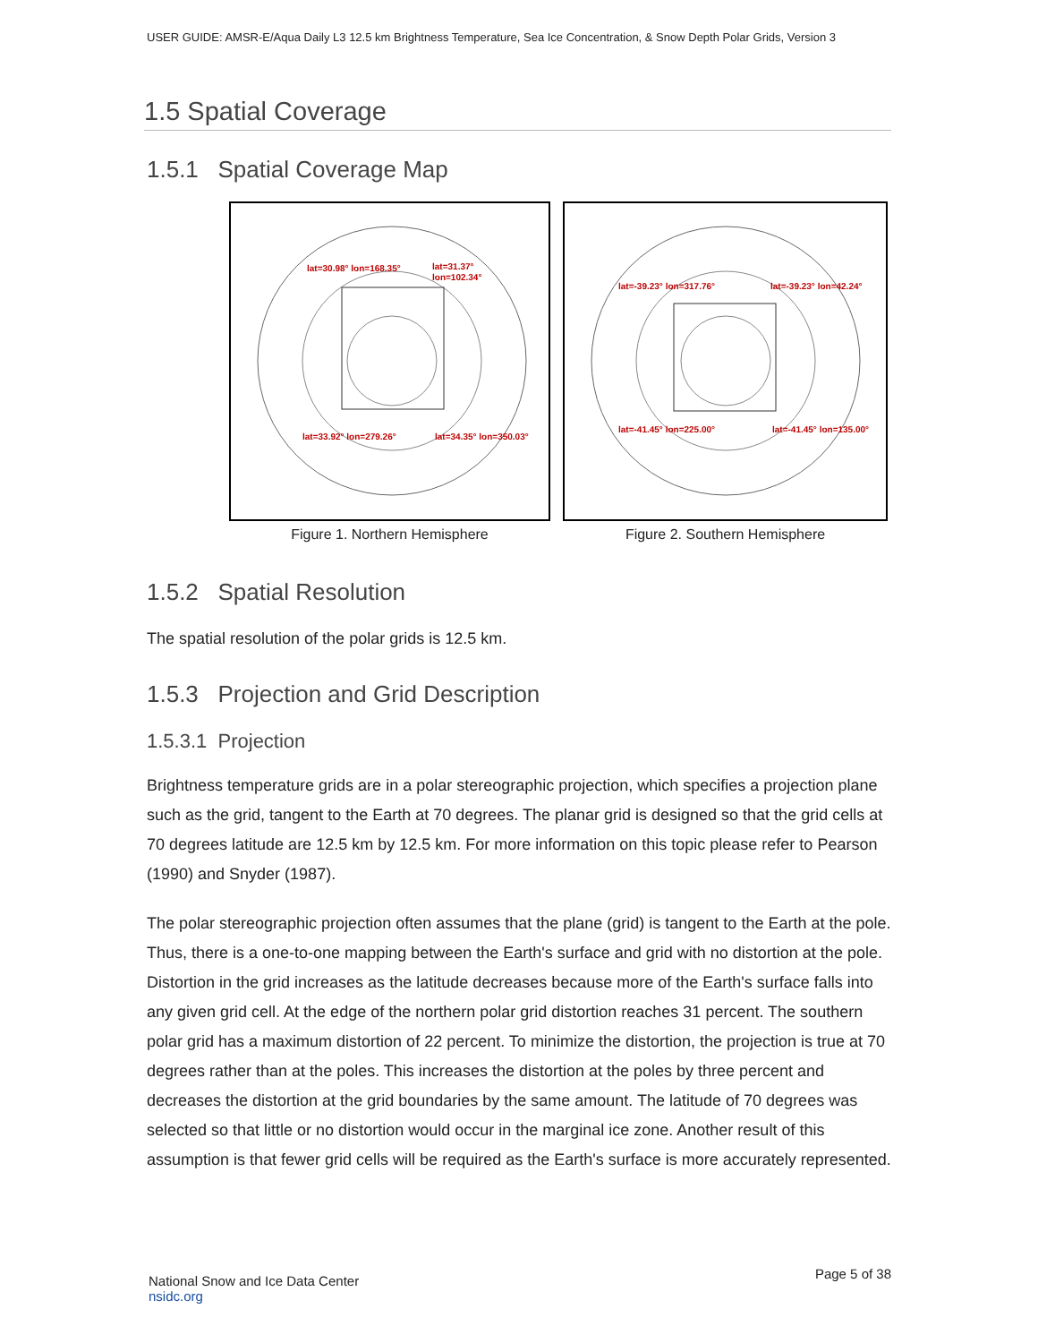USER GUIDE: AMSR-E/Aqua Daily L3 12.5 km Brightness Temperature, Sea Ice Concentration, & Snow Depth Polar Grids, Version 3
1.5 Spatial Coverage
1.5.1 Spatial Coverage Map
lat=30.98° lon=168.35°
lat=31.37°
lon=102.34°
lat=33.92° lon=279.26°
lat=34.35° lon=350.03°
Figure 1. Northern Hemisphere
lat=-39.23° lon=317.76°
lat=-39.23° lon=42.24°
lat=-41.45° lon=225.00°
lat=-41.45° lon=135.00°
Figure 2. Southern Hemisphere
1.5.2 Spatial Resolution
The spatial resolution of the polar grids is 12.5 km.
1.5.3 Projection and Grid Description
1.5.3.1 Projection
Brightness temperature grids are in a polar stereographic projection, which specifies a projection plane such as the grid, tangent to the Earth at 70 degrees. The planar grid is designed so that the grid cells at 70 degrees latitude are 12.5 km by 12.5 km. For more information on this topic please refer to Pearson (1990) and Snyder (1987).
The polar stereographic projection often assumes that the plane (grid) is tangent to the Earth at the pole. Thus, there is a one-to-one mapping between the Earth's surface and grid with no distortion at the pole. Distortion in the grid increases as the latitude decreases because more of the Earth's surface falls into any given grid cell. At the edge of the northern polar grid distortion reaches 31 percent. The southern polar grid has a maximum distortion of 22 percent. To minimize the distortion, the projection is true at 70 degrees rather than at the poles. This increases the distortion at the poles by three percent and decreases the distortion at the grid boundaries by the same amount. The latitude of 70 degrees was selected so that little or no distortion would occur in the marginal ice zone. Another result of this assumption is that fewer grid cells will be required as the Earth's surface is more accurately represented.
National Snow and Ice Data Center
nsidc.org
Page 5 of 38